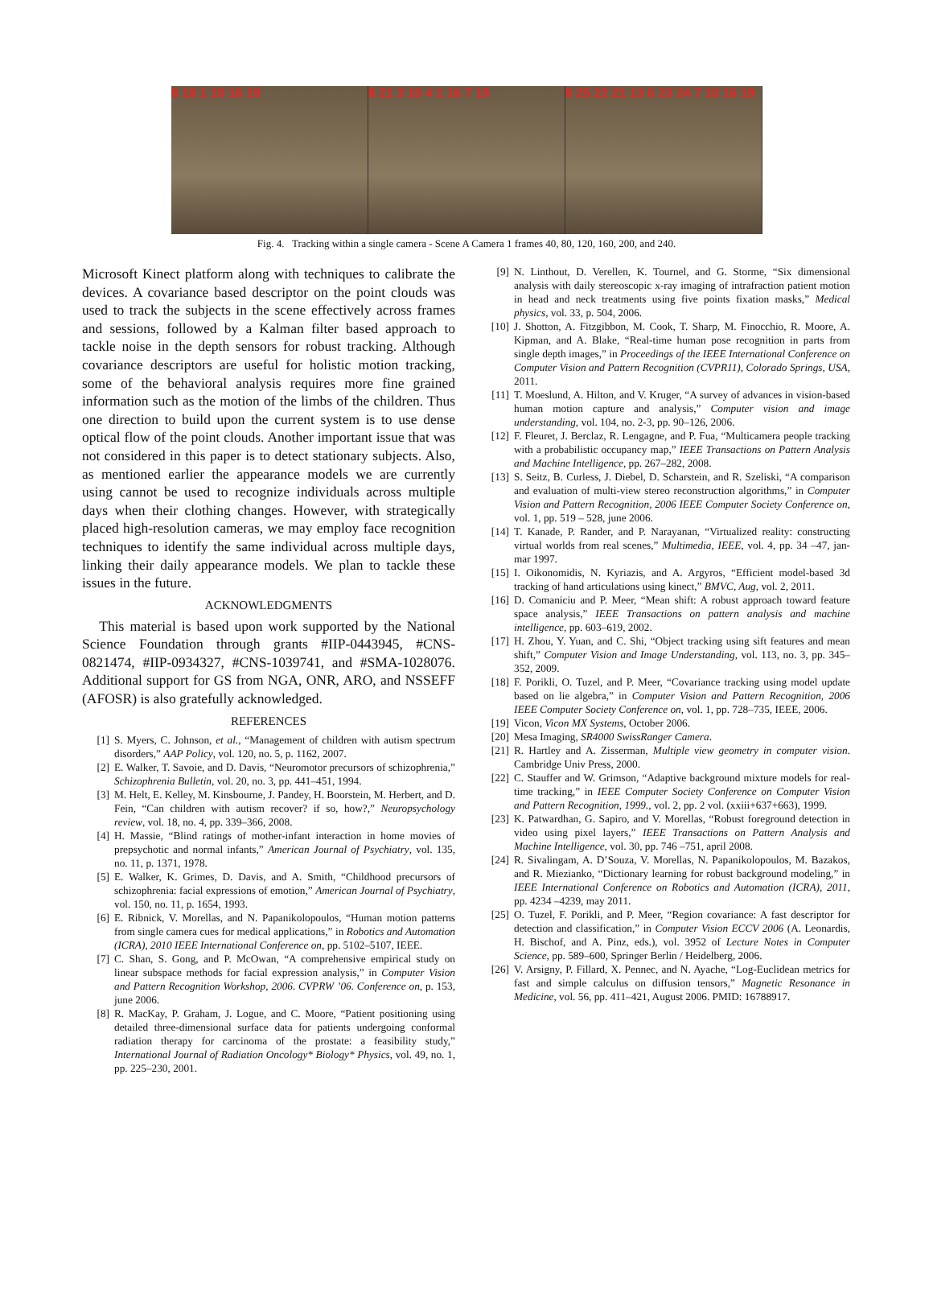8 18 1 10 16 19 8 21 3 10 4 1 16 7 19 8 25 22 21 13 6 23 24 7 10 16 19
Fig. 4. Tracking within a single camera - Scene A Camera 1 frames 40, 80, 120, 160, 200, and 240.
Microsoft Kinect platform along with techniques to calibrate the devices. A covariance based descriptor on the point clouds was used to track the subjects in the scene effectively across frames and sessions, followed by a Kalman filter based approach to tackle noise in the depth sensors for robust tracking. Although covariance descriptors are useful for holistic motion tracking, some of the behavioral analysis requires more fine grained information such as the motion of the limbs of the children. Thus one direction to build upon the current system is to use dense optical flow of the point clouds. Another important issue that was not considered in this paper is to detect stationary subjects. Also, as mentioned earlier the appearance models we are currently using cannot be used to recognize individuals across multiple days when their clothing changes. However, with strategically placed high-resolution cameras, we may employ face recognition techniques to identify the same individual across multiple days, linking their daily appearance models. We plan to tackle these issues in the future.
ACKNOWLEDGMENTS
This material is based upon work supported by the National Science Foundation through grants #IIP-0443945, #CNS-0821474, #IIP-0934327, #CNS-1039741, and #SMA-1028076. Additional support for GS from NGA, ONR, ARO, and NSSEFF (AFOSR) is also gratefully acknowledged.
REFERENCES
[1] S. Myers, C. Johnson, et al., “Management of children with autism spectrum disorders,” AAP Policy, vol. 120, no. 5, p. 1162, 2007.
[2] E. Walker, T. Savoie, and D. Davis, “Neuromotor precursors of schizophrenia,” Schizophrenia Bulletin, vol. 20, no. 3, pp. 441–451, 1994.
[3] M. Helt, E. Kelley, M. Kinsbourne, J. Pandey, H. Boorstein, M. Herbert, and D. Fein, “Can children with autism recover? if so, how?,” Neuropsychology review, vol. 18, no. 4, pp. 339–366, 2008.
[4] H. Massie, “Blind ratings of mother-infant interaction in home movies of prepsychotic and normal infants,” American Journal of Psychiatry, vol. 135, no. 11, p. 1371, 1978.
[5] E. Walker, K. Grimes, D. Davis, and A. Smith, “Childhood precursors of schizophrenia: facial expressions of emotion,” American Journal of Psychiatry, vol. 150, no. 11, p. 1654, 1993.
[6] E. Ribnick, V. Morellas, and N. Papanikolopoulos, “Human motion patterns from single camera cues for medical applications,” in Robotics and Automation (ICRA), 2010 IEEE International Conference on, pp. 5102–5107, IEEE.
[7] C. Shan, S. Gong, and P. McOwan, “A comprehensive empirical study on linear subspace methods for facial expression analysis,” in Computer Vision and Pattern Recognition Workshop, 2006. CVPRW ’06. Conference on, p. 153, june 2006.
[8] R. MacKay, P. Graham, J. Logue, and C. Moore, “Patient positioning using detailed three-dimensional surface data for patients undergoing conformal radiation therapy for carcinoma of the prostate: a feasibility study,” International Journal of Radiation Oncology* Biology* Physics, vol. 49, no. 1, pp. 225–230, 2001.
[9] N. Linthout, D. Verellen, K. Tournel, and G. Storme, “Six dimensional analysis with daily stereoscopic x-ray imaging of intrafraction patient motion in head and neck treatments using five points fixation masks,” Medical physics, vol. 33, p. 504, 2006.
[10] J. Shotton, A. Fitzgibbon, M. Cook, T. Sharp, M. Finocchio, R. Moore, A. Kipman, and A. Blake, “Real-time human pose recognition in parts from single depth images,” in Proceedings of the IEEE International Conference on Computer Vision and Pattern Recognition (CVPR11), Colorado Springs, USA, 2011.
[11] T. Moeslund, A. Hilton, and V. Kruger, “A survey of advances in vision-based human motion capture and analysis,” Computer vision and image understanding, vol. 104, no. 2-3, pp. 90–126, 2006.
[12] F. Fleuret, J. Berclaz, R. Lengagne, and P. Fua, “Multicamera people tracking with a probabilistic occupancy map,” IEEE Transactions on Pattern Analysis and Machine Intelligence, pp. 267–282, 2008.
[13] S. Seitz, B. Curless, J. Diebel, D. Scharstein, and R. Szeliski, “A comparison and evaluation of multi-view stereo reconstruction algorithms,” in Computer Vision and Pattern Recognition, 2006 IEEE Computer Society Conference on, vol. 1, pp. 519 – 528, june 2006.
[14] T. Kanade, P. Rander, and P. Narayanan, “Virtualized reality: constructing virtual worlds from real scenes,” Multimedia, IEEE, vol. 4, pp. 34 –47, jan-mar 1997.
[15] I. Oikonomidis, N. Kyriazis, and A. Argyros, “Efficient model-based 3d tracking of hand articulations using kinect,” BMVC, Aug, vol. 2, 2011.
[16] D. Comaniciu and P. Meer, “Mean shift: A robust approach toward feature space analysis,” IEEE Transactions on pattern analysis and machine intelligence, pp. 603–619, 2002.
[17] H. Zhou, Y. Yuan, and C. Shi, “Object tracking using sift features and mean shift,” Computer Vision and Image Understanding, vol. 113, no. 3, pp. 345–352, 2009.
[18] F. Porikli, O. Tuzel, and P. Meer, “Covariance tracking using model update based on lie algebra,” in Computer Vision and Pattern Recognition, 2006 IEEE Computer Society Conference on, vol. 1, pp. 728–735, IEEE, 2006.
[19] Vicon, Vicon MX Systems, October 2006.
[20] Mesa Imaging, SR4000 SwissRanger Camera.
[21] R. Hartley and A. Zisserman, Multiple view geometry in computer vision. Cambridge Univ Press, 2000.
[22] C. Stauffer and W. Grimson, “Adaptive background mixture models for real-time tracking,” in IEEE Computer Society Conference on Computer Vision and Pattern Recognition, 1999., vol. 2, pp. 2 vol. (xxiii+637+663), 1999.
[23] K. Patwardhan, G. Sapiro, and V. Morellas, “Robust foreground detection in video using pixel layers,” IEEE Transactions on Pattern Analysis and Machine Intelligence, vol. 30, pp. 746 –751, april 2008.
[24] R. Sivalingam, A. D’Souza, V. Morellas, N. Papanikolopoulos, M. Bazakos, and R. Miezianko, “Dictionary learning for robust background modeling,” in IEEE International Conference on Robotics and Automation (ICRA), 2011, pp. 4234 –4239, may 2011.
[25] O. Tuzel, F. Porikli, and P. Meer, “Region covariance: A fast descriptor for detection and classification,” in Computer Vision ECCV 2006 (A. Leonardis, H. Bischof, and A. Pinz, eds.), vol. 3952 of Lecture Notes in Computer Science, pp. 589–600, Springer Berlin / Heidelberg, 2006.
[26] V. Arsigny, P. Fillard, X. Pennec, and N. Ayache, “Log-Euclidean metrics for fast and simple calculus on diffusion tensors,” Magnetic Resonance in Medicine, vol. 56, pp. 411–421, August 2006. PMID: 16788917.